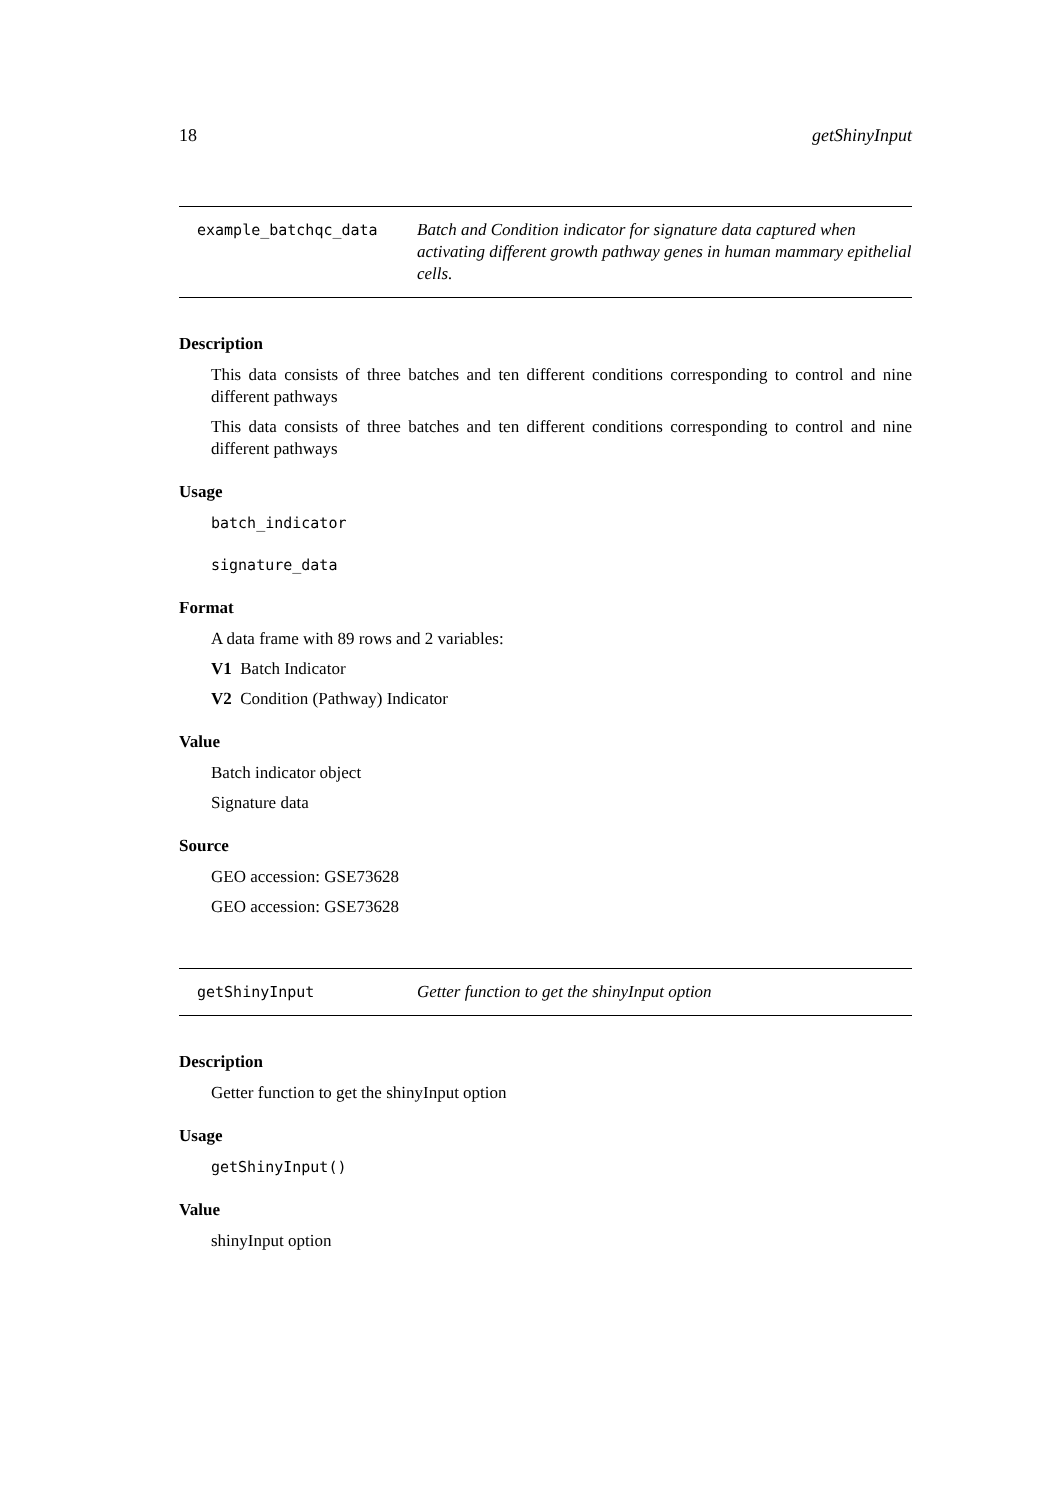18 getShinyInput
example_batchqc_data Batch and Condition indicator for signature data captured when activating different growth pathway genes in human mammary epithelial cells.
Description
This data consists of three batches and ten different conditions corresponding to control and nine different pathways
This data consists of three batches and ten different conditions corresponding to control and nine different pathways
Usage
batch_indicator
signature_data
Format
A data frame with 89 rows and 2 variables:
V1 Batch Indicator
V2 Condition (Pathway) Indicator
Value
Batch indicator object
Signature data
Source
GEO accession: GSE73628
GEO accession: GSE73628
getShinyInput Getter function to get the shinyInput option
Description
Getter function to get the shinyInput option
Usage
getShinyInput()
Value
shinyInput option